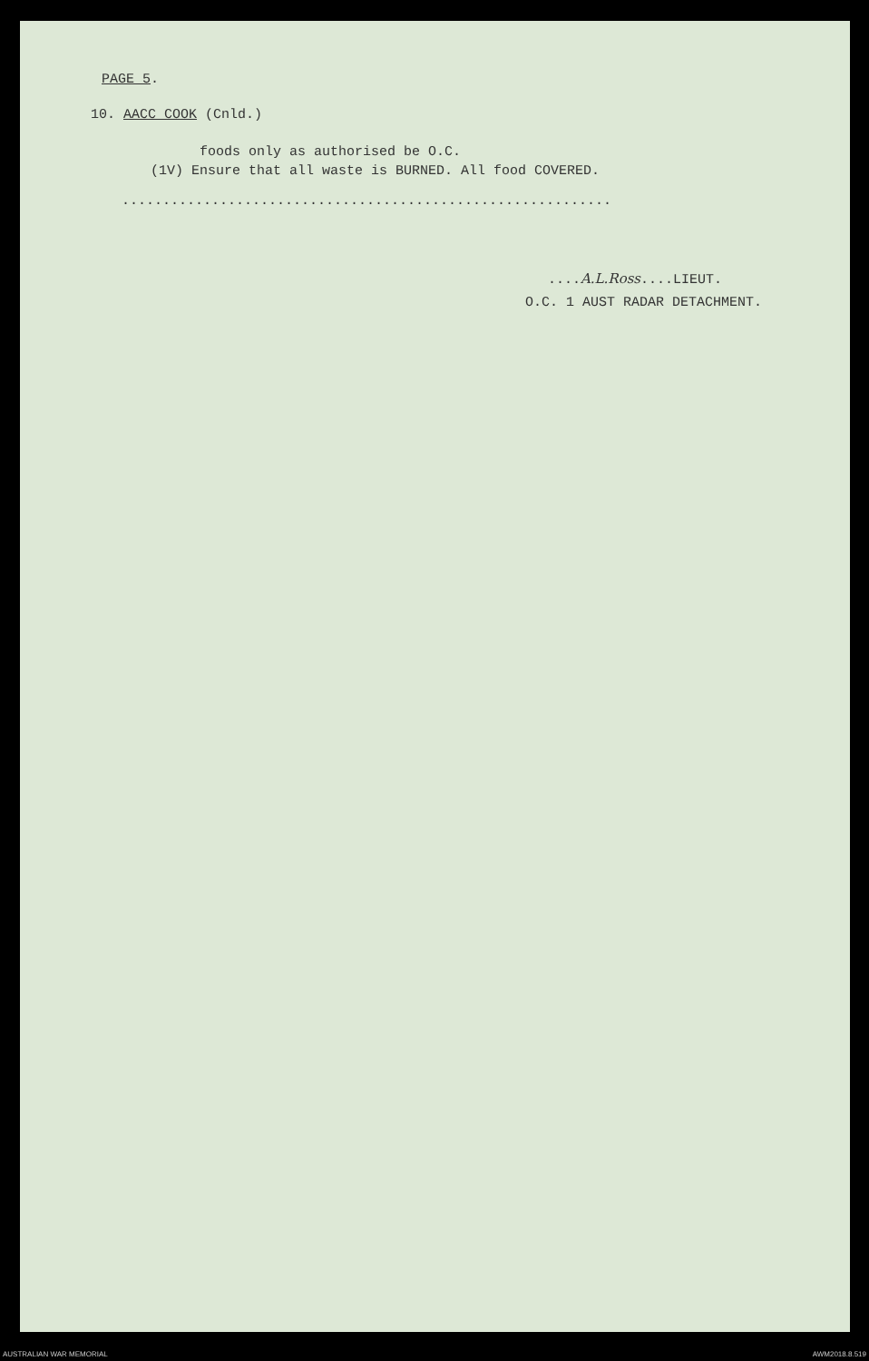PAGE 5.
10. AACC COOK (Cnld.)
foods only as authorised be O.C.
(1V) Ensure that all waste is BURNED. All food COVERED.
............................................................
....A.L.Ross....LIEUT.
O.C. 1 AUST RADAR DETACHMENT.
AUSTRALIAN WAR MEMORIAL AWM2018.8.519